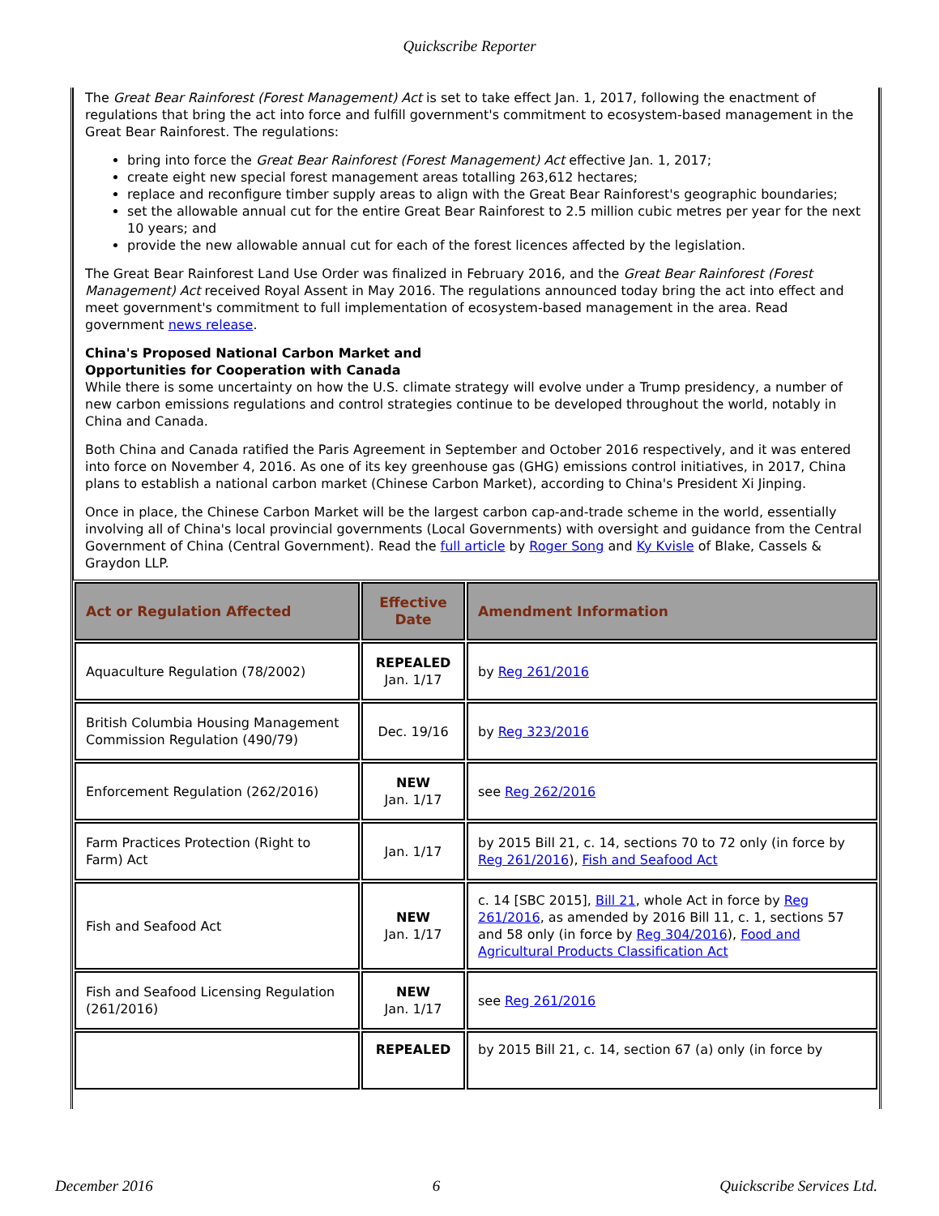Quickscribe Reporter
The Great Bear Rainforest (Forest Management) Act is set to take effect Jan. 1, 2017, following the enactment of regulations that bring the act into force and fulfill government's commitment to ecosystem-based management in the Great Bear Rainforest. The regulations:
bring into force the Great Bear Rainforest (Forest Management) Act effective Jan. 1, 2017;
create eight new special forest management areas totalling 263,612 hectares;
replace and reconfigure timber supply areas to align with the Great Bear Rainforest's geographic boundaries;
set the allowable annual cut for the entire Great Bear Rainforest to 2.5 million cubic metres per year for the next 10 years; and
provide the new allowable annual cut for each of the forest licences affected by the legislation.
The Great Bear Rainforest Land Use Order was finalized in February 2016, and the Great Bear Rainforest (Forest Management) Act received Royal Assent in May 2016. The regulations announced today bring the act into effect and meet government's commitment to full implementation of ecosystem-based management in the area. Read government news release.
China's Proposed National Carbon Market and
Opportunities for Cooperation with Canada
While there is some uncertainty on how the U.S. climate strategy will evolve under a Trump presidency, a number of new carbon emissions regulations and control strategies continue to be developed throughout the world, notably in China and Canada.
Both China and Canada ratified the Paris Agreement in September and October 2016 respectively, and it was entered into force on November 4, 2016. As one of its key greenhouse gas (GHG) emissions control initiatives, in 2017, China plans to establish a national carbon market (Chinese Carbon Market), according to China's President Xi Jinping.
Once in place, the Chinese Carbon Market will be the largest carbon cap-and-trade scheme in the world, essentially involving all of China's local provincial governments (Local Governments) with oversight and guidance from the Central Government of China (Central Government). Read the full article by Roger Song and Ky Kvisle of Blake, Cassels & Graydon LLP.
| Act or Regulation Affected | Effective Date | Amendment Information |
| --- | --- | --- |
| Aquaculture Regulation (78/2002) | REPEALED Jan. 1/17 | by Reg 261/2016 |
| British Columbia Housing Management Commission Regulation (490/79) | Dec. 19/16 | by Reg 323/2016 |
| Enforcement Regulation (262/2016) | NEW Jan. 1/17 | see Reg 262/2016 |
| Farm Practices Protection (Right to Farm) Act | Jan. 1/17 | by 2015 Bill 21, c. 14, sections 70 to 72 only (in force by Reg 261/2016 ), Fish and Seafood Act |
| Fish and Seafood Act | NEW Jan. 1/17 | c. 14 [SBC 2015], Bill 21 , whole Act in force by Reg 261/2016 , as amended by 2016 Bill 11, c. 1, sections 57 and 58 only (in force by Reg 304/2016 ), Food and Agricultural Products Classification Act |
| Fish and Seafood Licensing Regulation (261/2016) | NEW Jan. 1/17 | see Reg 261/2016 |
| | REPEALED | by 2015 Bill 21, c. 14, section 67 (a) only (in force by |
December 2016 6 Quickscribe Services Ltd.